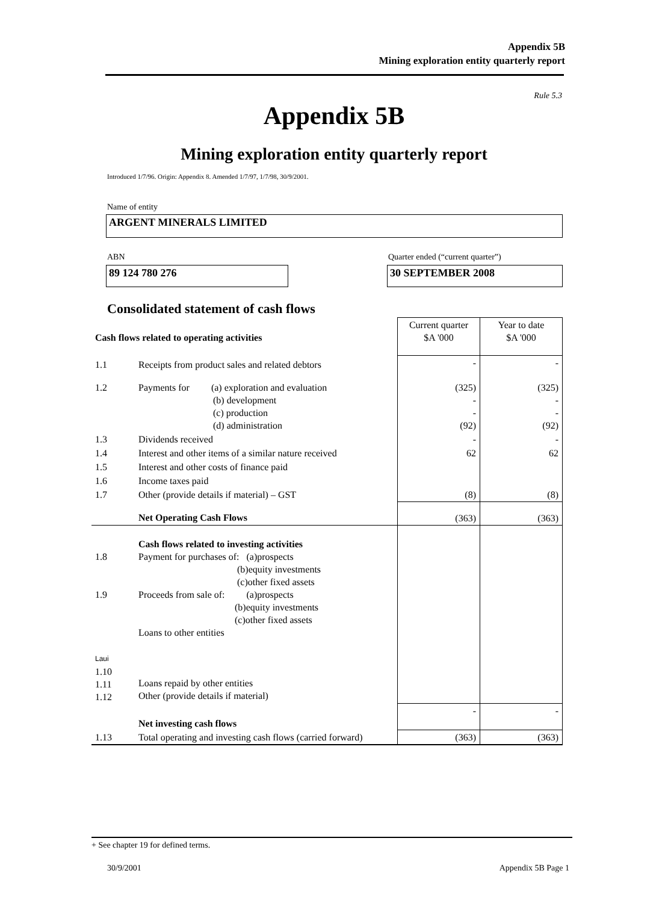Appendix 5B
Mining exploration entity quarterly report
Rule 5.3
Appendix 5B
Mining exploration entity quarterly report
Introduced 1/7/96. Origin: Appendix 8. Amended 1/7/97, 1/7/98, 30/9/2001.
Name of entity
ARGENT MINERALS LIMITED
ABN
Quarter ended (“current quarter”)
89 124 780 276 30 SEPTEMBER 2008
Consolidated statement of cash flows
| Cash flows related to operating activities | | Current quarter $A '000 | Year to date $A '000 |
| --- | --- | --- | --- |
| 1.1 | Receipts from product sales and related debtors | - | - |
| 1.2 | Payments for (a) exploration and evaluation (b) development (c) production (d) administration | (325) - - (92) | (325) - - (92) |
| 1.3 | Dividends received | - | - |
| 1.4 | Interest and other items of a similar nature received | 62 | 62 |
| 1.5 | Interest and other costs of finance paid | | |
| 1.6 | Income taxes paid | | |
| 1.7 | Other (provide details if material) – GST | (8) | (8) |
| | Net Operating Cash Flows | (363) | (363) |
| 1.8 1.9 Laui 1.10 1.11 1.12 | Cash flows related to investing activities Payment for purchases of: (a)prospects (b)equity investments (c)other fixed assets Proceeds from sale of: (a)prospects (b)equity investments (c)other fixed assets Loans to other entities Loans repaid by other entities Other (provide details if material) | | |
| | Net investing cash flows | - | - |
| 1.13 | Total operating and investing cash flows (carried forward) | (363) | (363) |
+ See chapter 19 for defined terms.
30/9/2001 Appendix 5B Page 1